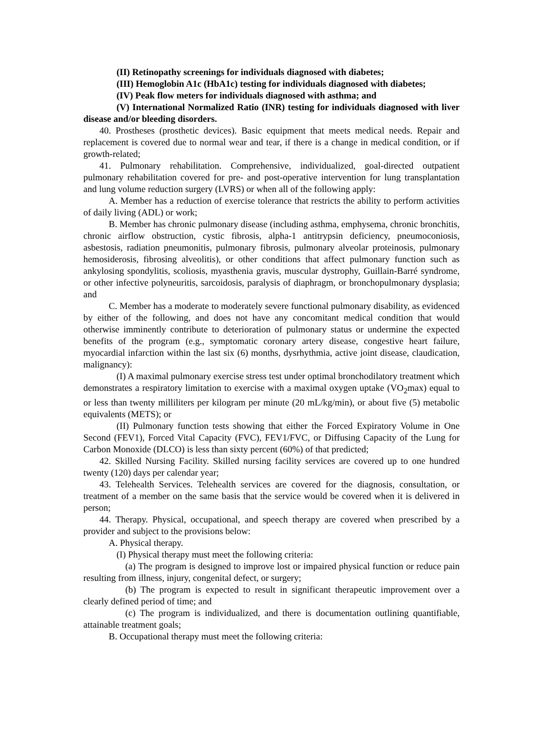(II) Retinopathy screenings for individuals diagnosed with diabetes;
(III) Hemoglobin A1c (HbA1c) testing for individuals diagnosed with diabetes;
(IV) Peak flow meters for individuals diagnosed with asthma; and
(V) International Normalized Ratio (INR) testing for individuals diagnosed with liver disease and/or bleeding disorders.
40. Prostheses (prosthetic devices). Basic equipment that meets medical needs. Repair and replacement is covered due to normal wear and tear, if there is a change in medical condition, or if growth-related;
41. Pulmonary rehabilitation. Comprehensive, individualized, goal-directed outpatient pulmonary rehabilitation covered for pre- and post-operative intervention for lung transplantation and lung volume reduction surgery (LVRS) or when all of the following apply:
A. Member has a reduction of exercise tolerance that restricts the ability to perform activities of daily living (ADL) or work;
B. Member has chronic pulmonary disease (including asthma, emphysema, chronic bronchitis, chronic airflow obstruction, cystic fibrosis, alpha-1 antitrypsin deficiency, pneumoconiosis, asbestosis, radiation pneumonitis, pulmonary fibrosis, pulmonary alveolar proteinosis, pulmonary hemosiderosis, fibrosing alveolitis), or other conditions that affect pulmonary function such as ankylosing spondylitis, scoliosis, myasthenia gravis, muscular dystrophy, Guillain-Barré syndrome, or other infective polyneuritis, sarcoidosis, paralysis of diaphragm, or bronchopulmonary dysplasia; and
C. Member has a moderate to moderately severe functional pulmonary disability, as evidenced by either of the following, and does not have any concomitant medical condition that would otherwise imminently contribute to deterioration of pulmonary status or undermine the expected benefits of the program (e.g., symptomatic coronary artery disease, congestive heart failure, myocardial infarction within the last six (6) months, dysrhythmia, active joint disease, claudication, malignancy):
(I) A maximal pulmonary exercise stress test under optimal bronchodilatory treatment which demonstrates a respiratory limitation to exercise with a maximal oxygen uptake (VO<sub>2</sub>max) equal to or less than twenty milliliters per kilogram per minute (20 mL/kg/min), or about five (5) metabolic equivalents (METS); or
(II) Pulmonary function tests showing that either the Forced Expiratory Volume in One Second (FEV1), Forced Vital Capacity (FVC), FEV1/FVC, or Diffusing Capacity of the Lung for Carbon Monoxide (DLCO) is less than sixty percent (60%) of that predicted;
42. Skilled Nursing Facility. Skilled nursing facility services are covered up to one hundred twenty (120) days per calendar year;
43. Telehealth Services. Telehealth services are covered for the diagnosis, consultation, or treatment of a member on the same basis that the service would be covered when it is delivered in person;
44. Therapy. Physical, occupational, and speech therapy are covered when prescribed by a provider and subject to the provisions below:
A. Physical therapy.
(I) Physical therapy must meet the following criteria:
(a) The program is designed to improve lost or impaired physical function or reduce pain resulting from illness, injury, congenital defect, or surgery;
(b) The program is expected to result in significant therapeutic improvement over a clearly defined period of time; and
(c) The program is individualized, and there is documentation outlining quantifiable, attainable treatment goals;
B. Occupational therapy must meet the following criteria: